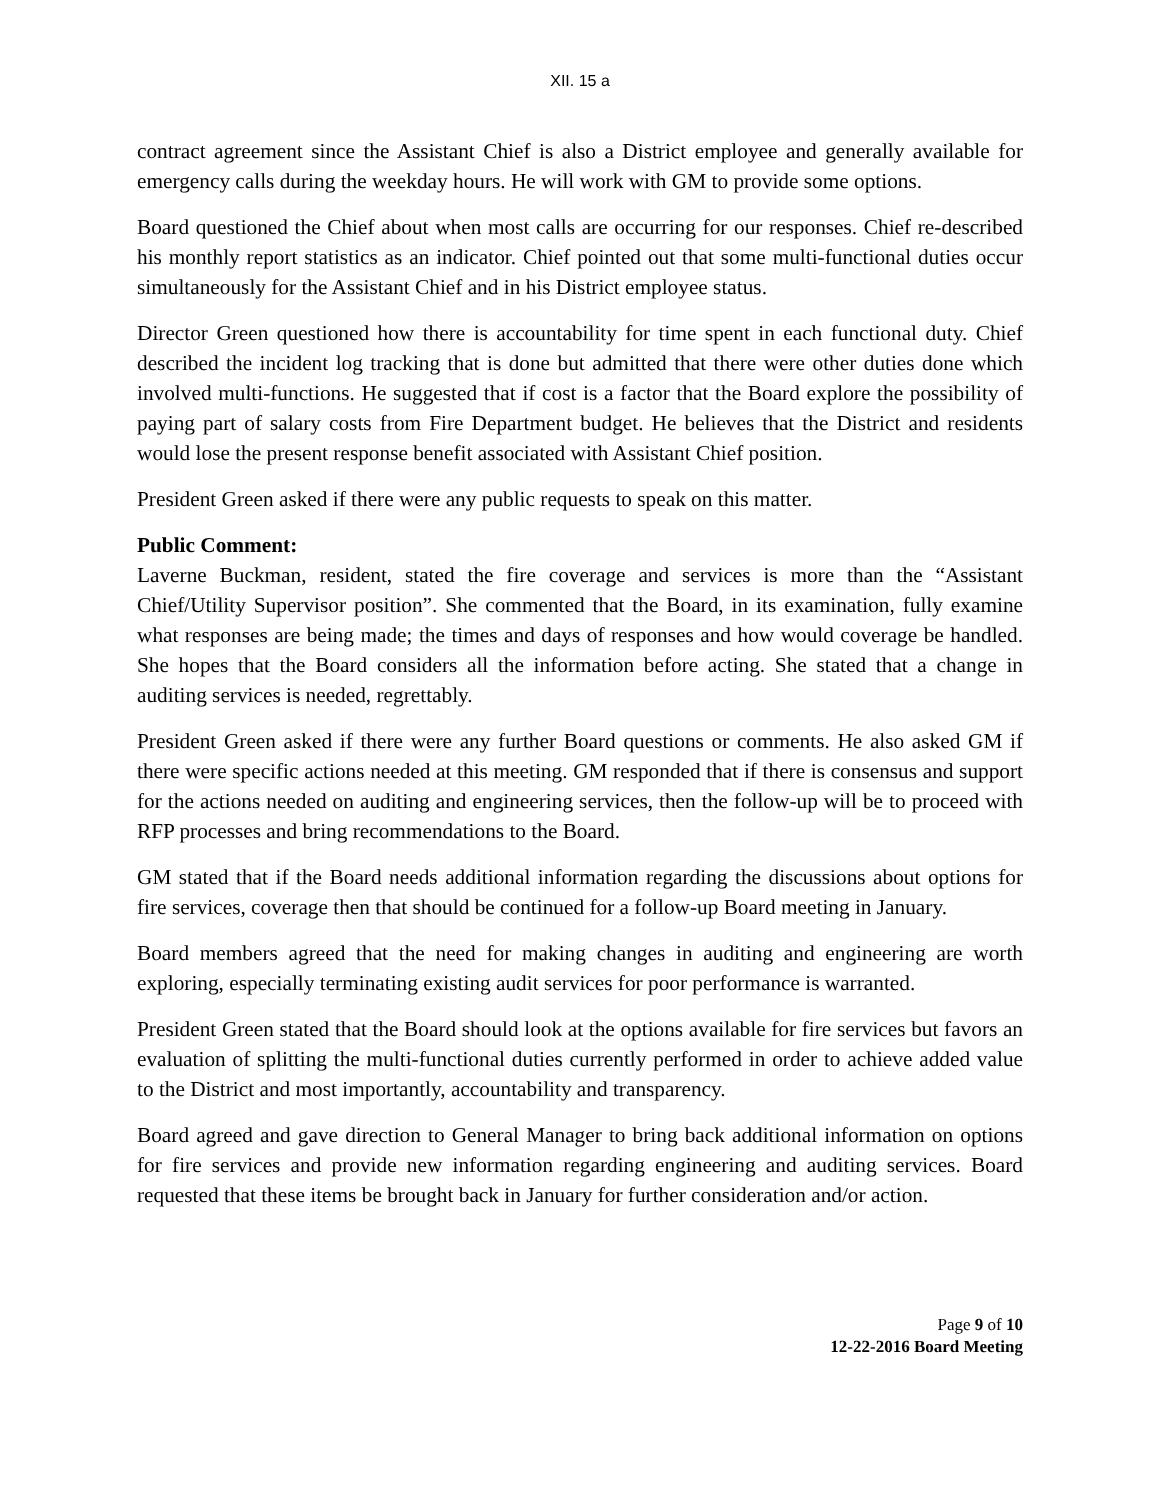XII. 15 a
contract agreement since the Assistant Chief is also a District employee and generally available for emergency calls during the weekday hours. He will work with GM to provide some options.
Board questioned the Chief about when most calls are occurring for our responses. Chief re-described his monthly report statistics as an indicator. Chief pointed out that some multi-functional duties occur simultaneously for the Assistant Chief and in his District employee status.
Director Green questioned how there is accountability for time spent in each functional duty. Chief described the incident log tracking that is done but admitted that there were other duties done which involved multi-functions. He suggested that if cost is a factor that the Board explore the possibility of paying part of salary costs from Fire Department budget. He believes that the District and residents would lose the present response benefit associated with Assistant Chief position.
President Green asked if there were any public requests to speak on this matter.
Public Comment:
Laverne Buckman, resident, stated the fire coverage and services is more than the “Assistant Chief/Utility Supervisor position”. She commented that the Board, in its examination, fully examine what responses are being made; the times and days of responses and how would coverage be handled. She hopes that the Board considers all the information before acting. She stated that a change in auditing services is needed, regrettably.
President Green asked if there were any further Board questions or comments. He also asked GM if there were specific actions needed at this meeting. GM responded that if there is consensus and support for the actions needed on auditing and engineering services, then the follow-up will be to proceed with RFP processes and bring recommendations to the Board.
GM stated that if the Board needs additional information regarding the discussions about options for fire services, coverage then that should be continued for a follow-up Board meeting in January.
Board members agreed that the need for making changes in auditing and engineering are worth exploring, especially terminating existing audit services for poor performance is warranted.
President Green stated that the Board should look at the options available for fire services but favors an evaluation of splitting the multi-functional duties currently performed in order to achieve added value to the District and most importantly, accountability and transparency.
Board agreed and gave direction to General Manager to bring back additional information on options for fire services and provide new information regarding engineering and auditing services. Board requested that these items be brought back in January for further consideration and/or action.
Page 9 of 10
12-22-2016 Board Meeting